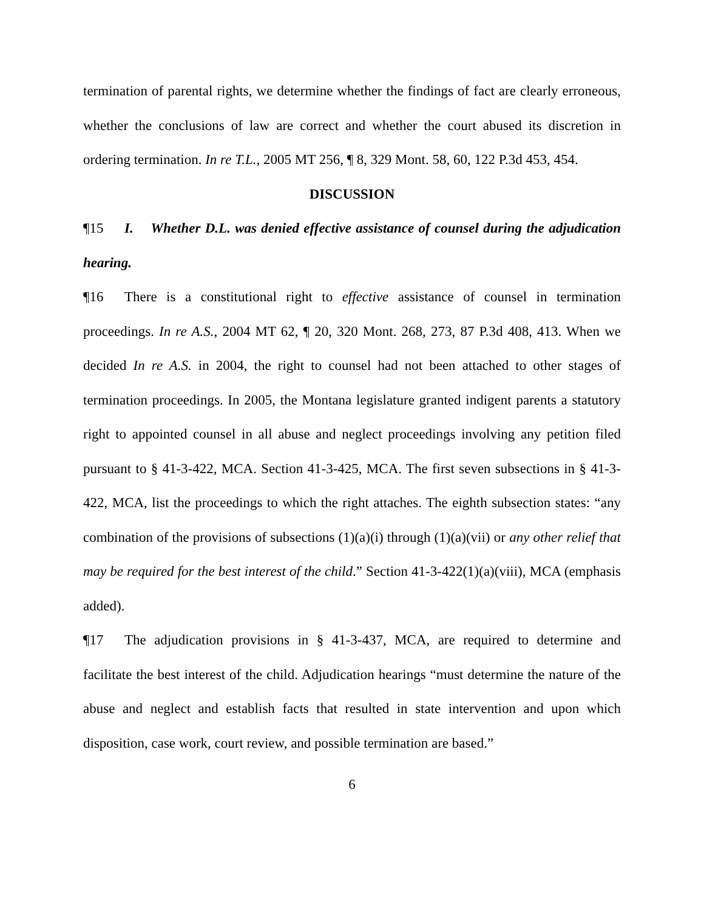termination of parental rights, we determine whether the findings of fact are clearly erroneous, whether the conclusions of law are correct and whether the court abused its discretion in ordering termination. In re T.L., 2005 MT 256, ¶ 8, 329 Mont. 58, 60, 122 P.3d 453, 454.
DISCUSSION
¶15 I. Whether D.L. was denied effective assistance of counsel during the adjudication hearing.
¶16 There is a constitutional right to effective assistance of counsel in termination proceedings. In re A.S., 2004 MT 62, ¶ 20, 320 Mont. 268, 273, 87 P.3d 408, 413. When we decided In re A.S. in 2004, the right to counsel had not been attached to other stages of termination proceedings. In 2005, the Montana legislature granted indigent parents a statutory right to appointed counsel in all abuse and neglect proceedings involving any petition filed pursuant to § 41-3-422, MCA. Section 41-3-425, MCA. The first seven subsections in § 41-3-422, MCA, list the proceedings to which the right attaches. The eighth subsection states: “any combination of the provisions of subsections (1)(a)(i) through (1)(a)(vii) or any other relief that may be required for the best interest of the child.” Section 41-3-422(1)(a)(viii), MCA (emphasis added).
¶17 The adjudication provisions in § 41-3-437, MCA, are required to determine and facilitate the best interest of the child. Adjudication hearings “must determine the nature of the abuse and neglect and establish facts that resulted in state intervention and upon which disposition, case work, court review, and possible termination are based.”
6